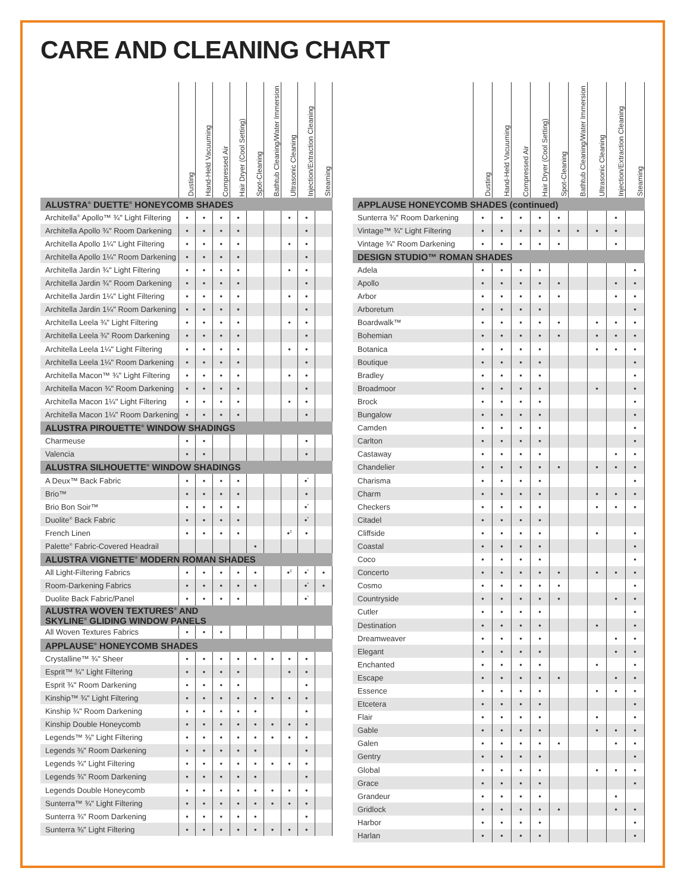CARE AND CLEANING CHART
| | Dusting | Hand-Held Vacuuming | Compressed Air | Hair Dryer (Cool Setting) | Spot-Cleaning | Bathtub Cleaning/Water Immersion | Ultrasonic Cleaning | Injection/Extraction Cleaning | Steaming |
| --- | --- | --- | --- | --- | --- | --- | --- | --- | --- |
| ALUSTRA<sup>®</sup> DUETTE<sup>®</sup> HONEYCOMB SHADES | | | | | | | | | |
| Architella<sup>®</sup> Apollo™ ¾" Light Filtering | • | • | • | • | | | • | • | |
| Architella Apollo ¾" Room Darkening | • | • | • | • | | | | • | |
| Architella Apollo 1¼" Light Filtering | • | • | • | • | | | • | • | |
| Architella Apollo 1¼" Room Darkening | • | • | • | • | | | | • | |
| Architella Jardin ¾" Light Filtering | • | • | • | • | | | • | • | |
| Architella Jardin ¾" Room Darkening | • | • | • | • | | | | • | |
| Architella Jardin 1¼" Light Filtering | • | • | • | • | | | • | • | |
| Architella Jardin 1¼" Room Darkening | • | • | • | • | | | | • | |
| Architella Leela ¾" Light Filtering | • | • | • | • | | | • | • | |
| Architella Leela ¾" Room Darkening | • | • | • | • | | | | • | |
| Architella Leela 1¼" Light Filtering | • | • | • | • | | | • | • | |
| Architella Leela 1¼" Room Darkening | • | • | • | • | | | | • | |
| Architella Macon™ ¾" Light Filtering | • | • | • | • | | | • | • | |
| Architella Macon ¾" Room Darkening | • | • | • | • | | | | • | |
| Architella Macon 1¼" Light Filtering | • | • | • | • | | | • | • | |
| Architella Macon 1¼" Room Darkening | • | • | • | • | | | | • | |
| ALUSTRA PIROUETTE<sup>®</sup> WINDOW SHADINGS | | | | | | | | | |
| Charmeuse | • | • | | | | | | • | |
| Valencia | • | • | | | | | | • | |
| ALUSTRA SILHOUETTE<sup>®</sup> WINDOW SHADINGS | | | | | | | | | |
| A Deux™ Back Fabric | • | • | • | • | | | | •<sup>*</sup> | |
| Brio™ | • | • | • | • | | | | • | |
| Brio Bon Soir™ | • | • | • | • | | | | •<sup>*</sup> | |
| Duolite<sup>®</sup> Back Fabric | • | • | • | • | | | | •<sup>*</sup> | |
| French Linen | • | • | • | • | | | •<sup>‡</sup> | • | |
| Palette<sup>®</sup> Fabric-Covered Headrail | | | | | • | | | | |
| ALUSTRA VIGNETTE<sup>®</sup> MODERN ROMAN SHADES | | | | | | | | | |
| All Light-Filtering Fabrics | • | • | • | • | • | | •<sup>‡</sup> | •<sup>*</sup> | • |
| Room-Darkening Fabrics | • | • | • | • | • | | | •<sup>*</sup> | • |
| Duolite Back Fabric/Panel | • | • | • | • | | | | •<sup>*</sup> | |
| ALUSTRA WOVEN TEXTURES<sup>®</sup> AND SKYLINE<sup>®</sup> GLIDING WINDOW PANELS | | | | | | | | | |
| All Woven Textures Fabrics | • | • | • | | | | | | |
| APPLAUSE<sup>®</sup> HONEYCOMB SHADES | | | | | | | | | |
| Crystalline™ ¾" Sheer | • | • | • | • | • | • | • | • | |
| Esprit™ ¾" Light Filtering | • | • | • | • | | | • | • | |
| Esprit ¾" Room Darkening | • | • | • | • | | | | • | |
| Kinship™ ¾" Light Filtering | • | • | • | • | • | • | • | • | |
| Kinship ¾" Room Darkening | • | • | • | • | • | | | • | |
| Kinship Double Honeycomb | • | • | • | • | • | • | • | • | |
| Legends™ ⅜" Light Filtering | • | • | • | • | • | • | • | • | |
| Legends ⅜" Room Darkening | • | • | • | • | • | | | • | |
| Legends ¾" Light Filtering | • | • | • | • | • | • | • | • | |
| Legends ¾" Room Darkening | • | • | • | • | • | | | • | |
| Legends Double Honeycomb | • | • | • | • | • | • | • | • | |
| Sunterra™ ¾" Light Filtering | • | • | • | • | • | • | • | • | |
| Sunterra ¾" Room Darkening | • | • | • | • | • | | | • | |
| Sunterra ⅜" Light Filtering | • | • | • | • | • | • | • | • | |
| | Dusting | Hand-Held Vacuuming | Compressed Air | Hair Dryer (Cool Setting) | Spot-Cleaning | Bathtub Cleaning/Water Immersion | Ultrasonic Cleaning | Injection/Extraction Cleaning | Steaming |
| --- | --- | --- | --- | --- | --- | --- | --- | --- | --- |
| APPLAUSE HONEYCOMB SHADES (continued) | | | | | | | | | |
| Sunterra ⅜" Room Darkening | • | • | • | • | • | | | • | |
| Vintage™ ¾" Light Filtering | • | • | • | • | • | • | • | • | |
| Vintage ¾" Room Darkening | • | • | • | • | • | | | • | |
| DESIGN STUDIO™ ROMAN SHADES | | | | | | | | | |
| Adela | • | • | • | • | | | | | • |
| Apollo | • | • | • | • | • | | | • | • |
| Arbor | • | • | • | • | • | | | • | • |
| Arboretum | • | • | • | • | | | | | • |
| Boardwalk™ | • | • | • | • | • | | • | • | • |
| Bohemian | • | • | • | • | • | | • | • | • |
| Botanica | • | • | • | • | | | • | • | • |
| Boutique | • | • | • | • | | | | | • |
| Bradley | • | • | • | • | | | | | • |
| Broadmoor | • | • | • | • | | | • | | • |
| Brock | • | • | • | • | | | | | • |
| Bungalow | • | • | • | • | | | | | • |
| Camden | • | • | • | • | | | | | • |
| Carlton | • | • | • | • | | | | | • |
| Castaway | • | • | • | • | | | | • | • |
| Chandelier | • | • | • | • | • | | • | • | • |
| Charisma | • | • | • | • | | | | | • |
| Charm | • | • | • | • | | | • | • | • |
| Checkers | • | • | • | • | | | • | • | • |
| Citadel | • | • | • | • | | | | | |
| Cliffside | • | • | • | • | | | • | | • |
| Coastal | • | • | • | • | | | | | • |
| Coco | • | • | • | • | | | | | • |
| Concerto | • | • | • | • | • | | • | • | • |
| Cosmo | • | • | • | • | • | | | | • |
| Countryside | • | • | • | • | • | | | • | • |
| Cutler | • | • | • | • | | | | | • |
| Destination | • | • | • | • | | | • | | • |
| Dreamweaver | • | • | • | • | | | | • | • |
| Elegant | • | • | • | • | | | | • | • |
| Enchanted | • | • | • | • | | | • | | • |
| Escape | • | • | • | • | • | | | • | • |
| Essence | • | • | • | • | | | • | • | • |
| Etcetera | • | • | • | • | | | | | • |
| Flair | • | • | • | • | | | • | | • |
| Gable | • | • | • | • | | | • | • | • |
| Galen | • | • | • | • | • | | | • | • |
| Gentry | • | • | • | • | | | | | • |
| Global | • | • | • | • | | | • | • | • |
| Grace | • | • | • | • | | | | | • |
| Grandeur | • | • | • | • | | | | • | |
| Gridlock | • | • | • | • | • | | | • | • |
| Harbor | • | • | • | • | | | | | • |
| Harlan | • | • | • | • | | | | | • |